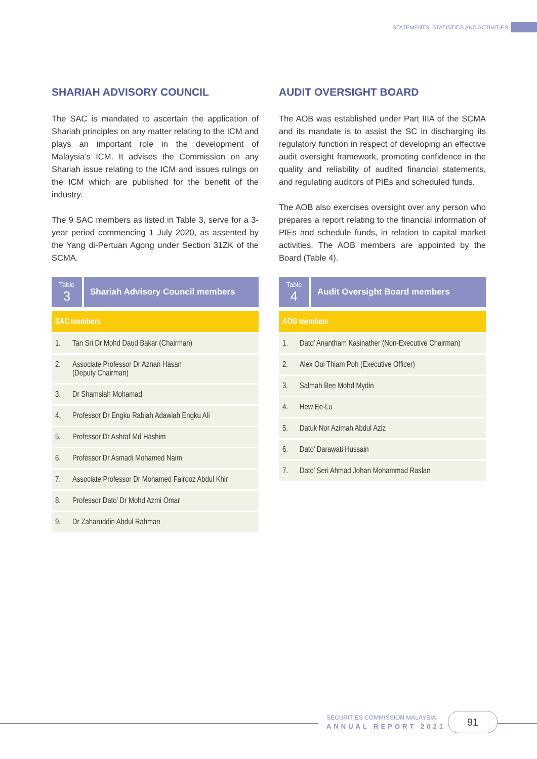STATEMENTS, STATISTICS AND ACTIVITIES
SHARIAH ADVISORY COUNCIL
The SAC is mandated to ascertain the application of Shariah principles on any matter relating to the ICM and plays an important role in the development of Malaysia’s ICM. It advises the Commission on any Shariah issue relating to the ICM and issues rulings on the ICM which are published for the benefit of the industry.
The 9 SAC members as listed in Table 3, serve for a 3-year period commencing 1 July 2020, as assented by the Yang di-Pertuan Agong under Section 31ZK of the SCMA.
Table
3
Shariah Advisory Council members
| SAC members | |
| --- | --- |
| 1. | Tan Sri Dr Mohd Daud Bakar (Chairman) |
| 2. | Associate Professor Dr Aznan Hasan (Deputy Chairman) |
| 3. | Dr Shamsiah Mohamad |
| 4. | Professor Dr Engku Rabiah Adawiah Engku Ali |
| 5. | Professor Dr Ashraf Md Hashim |
| 6. | Professor Dr Asmadi Mohamed Naim |
| 7. | Associate Professor Dr Mohamed Fairooz Abdul Khir |
| 8. | Professor Dato’ Dr Mohd Azmi Omar |
| 9. | Dr Zaharuddin Abdul Rahman |
AUDIT OVERSIGHT BOARD
The AOB was established under Part IIIA of the SCMA and its mandate is to assist the SC in discharging its regulatory function in respect of developing an effective audit oversight framework, promoting confidence in the quality and reliability of audited financial statements, and regulating auditors of PIEs and scheduled funds.
The AOB also exercises oversight over any person who prepares a report relating to the financial information of PIEs and schedule funds, in relation to capital market activities. The AOB members are appointed by the Board (Table 4).
Table
4
Audit Oversight Board members
| AOB members | |
| --- | --- |
| 1. | Dato’ Anantham Kasinather (Non-Executive Chairman) |
| 2. | Alex Ooi Thiam Poh (Executive Officer) |
| 3. | Salmah Bee Mohd Mydin |
| 4. | Hew Ee-Lu |
| 5. | Datuk Nor Azimah Abdul Aziz |
| 6. | Dato’ Darawati Hussain |
| 7. | Dato’ Seri Ahmad Johan Mohammad Raslan |
SECURITIES COMMISSION MALAYSIA
ANNUAL REPORT 2021
91